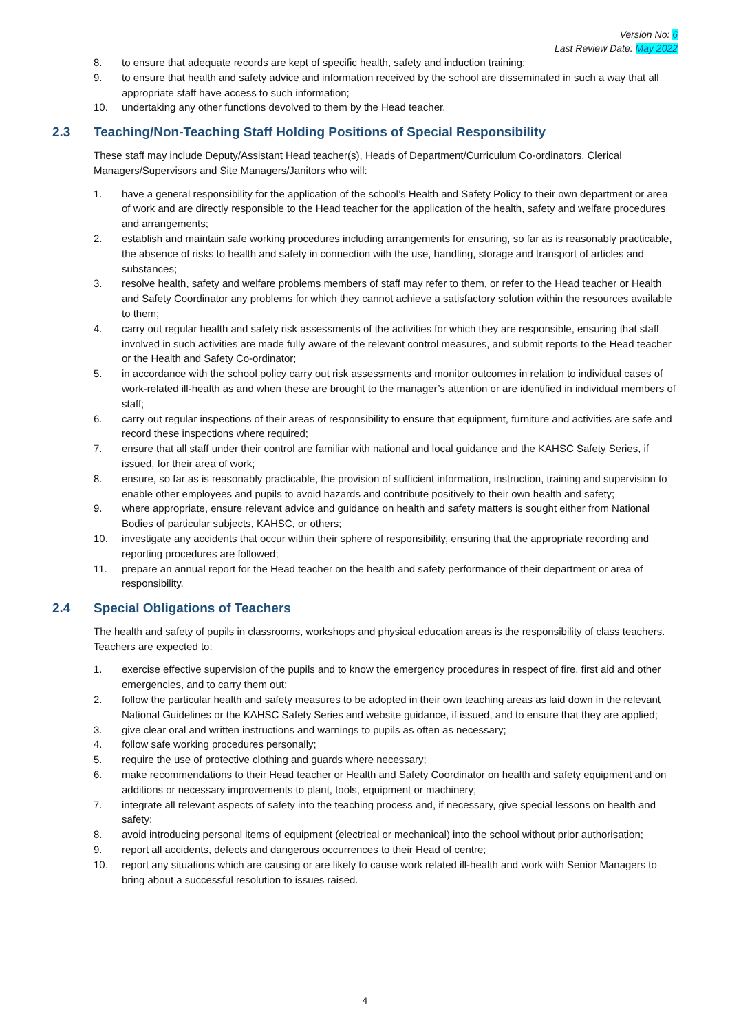Version No: 6
Last Review Date: May 2022
8. to ensure that adequate records are kept of specific health, safety and induction training;
9. to ensure that health and safety advice and information received by the school are disseminated in such a way that all appropriate staff have access to such information;
10. undertaking any other functions devolved to them by the Head teacher.
2.3 Teaching/Non-Teaching Staff Holding Positions of Special Responsibility
These staff may include Deputy/Assistant Head teacher(s), Heads of Department/Curriculum Co-ordinators, Clerical Managers/Supervisors and Site Managers/Janitors who will:
1. have a general responsibility for the application of the school’s Health and Safety Policy to their own department or area of work and are directly responsible to the Head teacher for the application of the health, safety and welfare procedures and arrangements;
2. establish and maintain safe working procedures including arrangements for ensuring, so far as is reasonably practicable, the absence of risks to health and safety in connection with the use, handling, storage and transport of articles and substances;
3. resolve health, safety and welfare problems members of staff may refer to them, or refer to the Head teacher or Health and Safety Coordinator any problems for which they cannot achieve a satisfactory solution within the resources available to them;
4. carry out regular health and safety risk assessments of the activities for which they are responsible, ensuring that staff involved in such activities are made fully aware of the relevant control measures, and submit reports to the Head teacher or the Health and Safety Co-ordinator;
5. in accordance with the school policy carry out risk assessments and monitor outcomes in relation to individual cases of work-related ill-health as and when these are brought to the manager’s attention or are identified in individual members of staff;
6. carry out regular inspections of their areas of responsibility to ensure that equipment, furniture and activities are safe and record these inspections where required;
7. ensure that all staff under their control are familiar with national and local guidance and the KAHSC Safety Series, if issued, for their area of work;
8. ensure, so far as is reasonably practicable, the provision of sufficient information, instruction, training and supervision to enable other employees and pupils to avoid hazards and contribute positively to their own health and safety;
9. where appropriate, ensure relevant advice and guidance on health and safety matters is sought either from National Bodies of particular subjects, KAHSC, or others;
10. investigate any accidents that occur within their sphere of responsibility, ensuring that the appropriate recording and reporting procedures are followed;
11. prepare an annual report for the Head teacher on the health and safety performance of their department or area of responsibility.
2.4 Special Obligations of Teachers
The health and safety of pupils in classrooms, workshops and physical education areas is the responsibility of class teachers. Teachers are expected to:
1. exercise effective supervision of the pupils and to know the emergency procedures in respect of fire, first aid and other emergencies, and to carry them out;
2. follow the particular health and safety measures to be adopted in their own teaching areas as laid down in the relevant National Guidelines or the KAHSC Safety Series and website guidance, if issued, and to ensure that they are applied;
3. give clear oral and written instructions and warnings to pupils as often as necessary;
4. follow safe working procedures personally;
5. require the use of protective clothing and guards where necessary;
6. make recommendations to their Head teacher or Health and Safety Coordinator on health and safety equipment and on additions or necessary improvements to plant, tools, equipment or machinery;
7. integrate all relevant aspects of safety into the teaching process and, if necessary, give special lessons on health and safety;
8. avoid introducing personal items of equipment (electrical or mechanical) into the school without prior authorisation;
9. report all accidents, defects and dangerous occurrences to their Head of centre;
10. report any situations which are causing or are likely to cause work related ill-health and work with Senior Managers to bring about a successful resolution to issues raised.
4